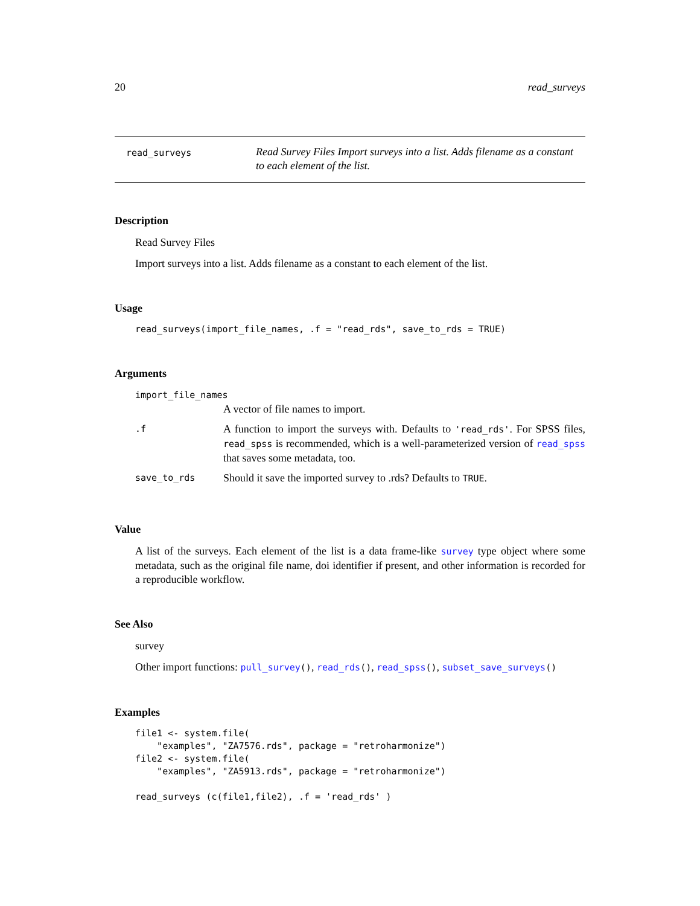20 read_surveys
read_surveys
Read Survey Files Import surveys into a list. Adds filename as a constant to each element of the list.
Description
Read Survey Files
Import surveys into a list. Adds filename as a constant to each element of the list.
Usage
read_surveys(import_file_names, .f = "read_rds", save_to_rds = TRUE)
Arguments
| import_file_names | |
| | A vector of file names to import. |
| .f | A function to import the surveys with. Defaults to 'read_rds' . For SPSS files, read_spss is recommended, which is a well-parameterized version of read_spss that saves some metadata, too. |
| save_to_rds | Should it save the imported survey to .rds? Defaults to TRUE . |
Value
A list of the surveys. Each element of the list is a data frame-like survey type object where some metadata, such as the original file name, doi identifier if present, and other information is recorded for a reproducible workflow.
See Also
survey
Other import functions: pull_survey(), read_rds(), read_spss(), subset_save_surveys()
Examples
file1 <- system.file(
    "examples", "ZA7576.rds", package = "retroharmonize")
file2 <- system.file(
    "examples", "ZA5913.rds", package = "retroharmonize")

read_surveys (c(file1,file2), .f = 'read_rds' )